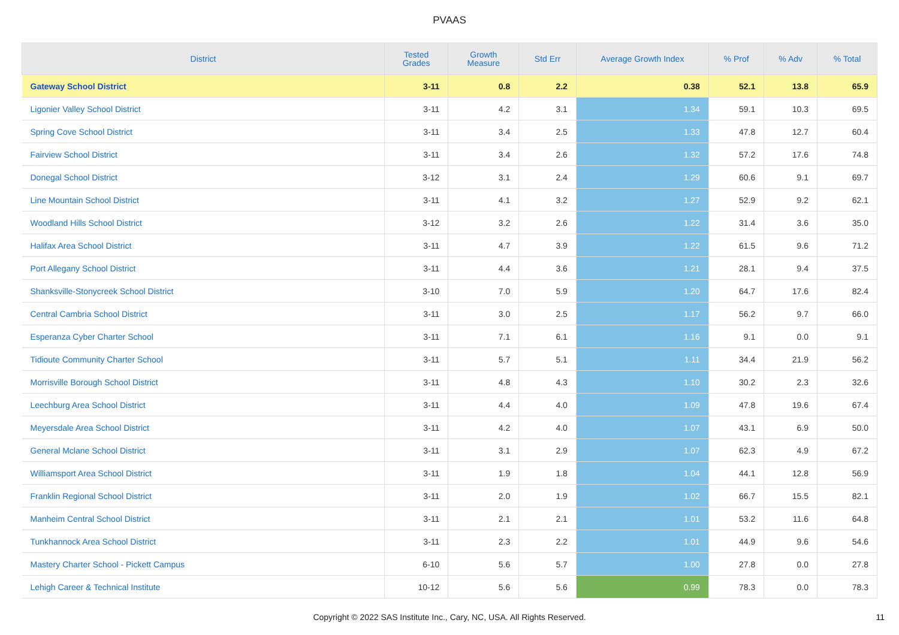PVAAS
| District | Tested Grades | Growth Measure | Std Err | Average Growth Index | % Prof | % Adv | % Total |
| --- | --- | --- | --- | --- | --- | --- | --- |
| Gateway School District | 3-11 | 0.8 | 2.2 | 0.38 | 52.1 | 13.8 | 65.9 |
| Ligonier Valley School District | 3-11 | 4.2 | 3.1 | 1.34 | 59.1 | 10.3 | 69.5 |
| Spring Cove School District | 3-11 | 3.4 | 2.5 | 1.33 | 47.8 | 12.7 | 60.4 |
| Fairview School District | 3-11 | 3.4 | 2.6 | 1.32 | 57.2 | 17.6 | 74.8 |
| Donegal School District | 3-12 | 3.1 | 2.4 | 1.29 | 60.6 | 9.1 | 69.7 |
| Line Mountain School District | 3-11 | 4.1 | 3.2 | 1.27 | 52.9 | 9.2 | 62.1 |
| Woodland Hills School District | 3-12 | 3.2 | 2.6 | 1.22 | 31.4 | 3.6 | 35.0 |
| Halifax Area School District | 3-11 | 4.7 | 3.9 | 1.22 | 61.5 | 9.6 | 71.2 |
| Port Allegany School District | 3-11 | 4.4 | 3.6 | 1.21 | 28.1 | 9.4 | 37.5 |
| Shanksville-Stonycreek School District | 3-10 | 7.0 | 5.9 | 1.20 | 64.7 | 17.6 | 82.4 |
| Central Cambria School District | 3-11 | 3.0 | 2.5 | 1.17 | 56.2 | 9.7 | 66.0 |
| Esperanza Cyber Charter School | 3-11 | 7.1 | 6.1 | 1.16 | 9.1 | 0.0 | 9.1 |
| Tidioute Community Charter School | 3-11 | 5.7 | 5.1 | 1.11 | 34.4 | 21.9 | 56.2 |
| Morrisville Borough School District | 3-11 | 4.8 | 4.3 | 1.10 | 30.2 | 2.3 | 32.6 |
| Leechburg Area School District | 3-11 | 4.4 | 4.0 | 1.09 | 47.8 | 19.6 | 67.4 |
| Meyersdale Area School District | 3-11 | 4.2 | 4.0 | 1.07 | 43.1 | 6.9 | 50.0 |
| General Mclane School District | 3-11 | 3.1 | 2.9 | 1.07 | 62.3 | 4.9 | 67.2 |
| Williamsport Area School District | 3-11 | 1.9 | 1.8 | 1.04 | 44.1 | 12.8 | 56.9 |
| Franklin Regional School District | 3-11 | 2.0 | 1.9 | 1.02 | 66.7 | 15.5 | 82.1 |
| Manheim Central School District | 3-11 | 2.1 | 2.1 | 1.01 | 53.2 | 11.6 | 64.8 |
| Tunkhannock Area School District | 3-11 | 2.3 | 2.2 | 1.01 | 44.9 | 9.6 | 54.6 |
| Mastery Charter School - Pickett Campus | 6-10 | 5.6 | 5.7 | 1.00 | 27.8 | 0.0 | 27.8 |
| Lehigh Career & Technical Institute | 10-12 | 5.6 | 5.6 | 0.99 | 78.3 | 0.0 | 78.3 |
Copyright © 2022 SAS Institute Inc., Cary, NC, USA. All Rights Reserved. 11